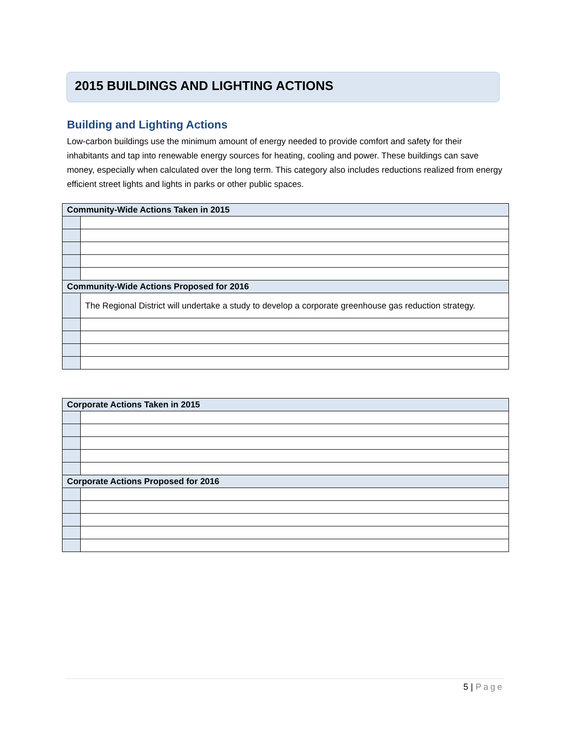2015 BUILDINGS AND LIGHTING ACTIONS
Building and Lighting Actions
Low-carbon buildings use the minimum amount of energy needed to provide comfort and safety for their inhabitants and tap into renewable energy sources for heating, cooling and power. These buildings can save money, especially when calculated over the long term. This category also includes reductions realized from energy efficient street lights and lights in parks or other public spaces.
| Community-Wide Actions Taken in 2015 | |
| Community-Wide Actions Proposed for 2016 | |
| | The Regional District will undertake a study to develop a corporate greenhouse gas reduction strategy. |
| Corporate Actions Taken in 2015 | |
| Corporate Actions Proposed for 2016 | |
5 | Page